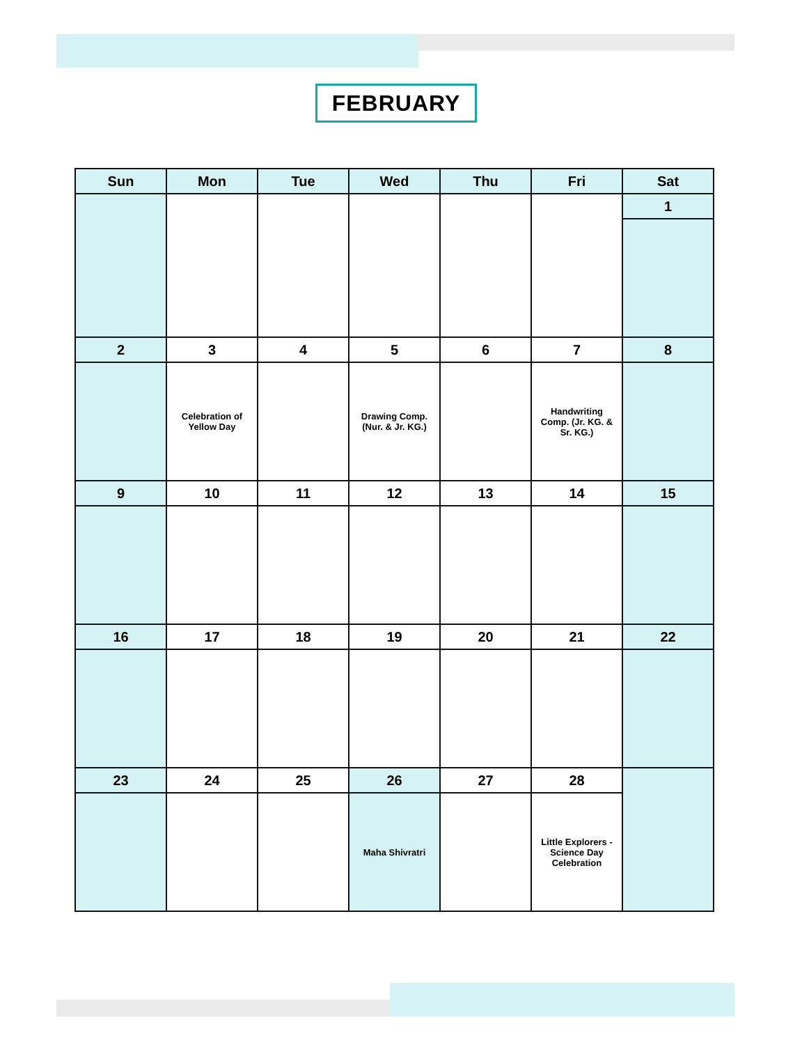FEBRUARY
| Sun | Mon | Tue | Wed | Thu | Fri | Sat |
| --- | --- | --- | --- | --- | --- | --- |
| | | | | | | 1 |
| 2 | 3 | 4 | 5 | 6 | 7 | 8 |
| | Celebration of Yellow Day | | Drawing Comp. (Nur. & Jr. KG.) | | Handwriting Comp. (Jr. KG. & Sr. KG.) | |
| 9 | 10 | 11 | 12 | 13 | 14 | 15 |
| 16 | 17 | 18 | 19 | 20 | 21 | 22 |
| 23 | 24 | 25 | 26 | 27 | 28 | |
| | | | Maha Shivratri | | Little Explorers - Science Day Celebration | |